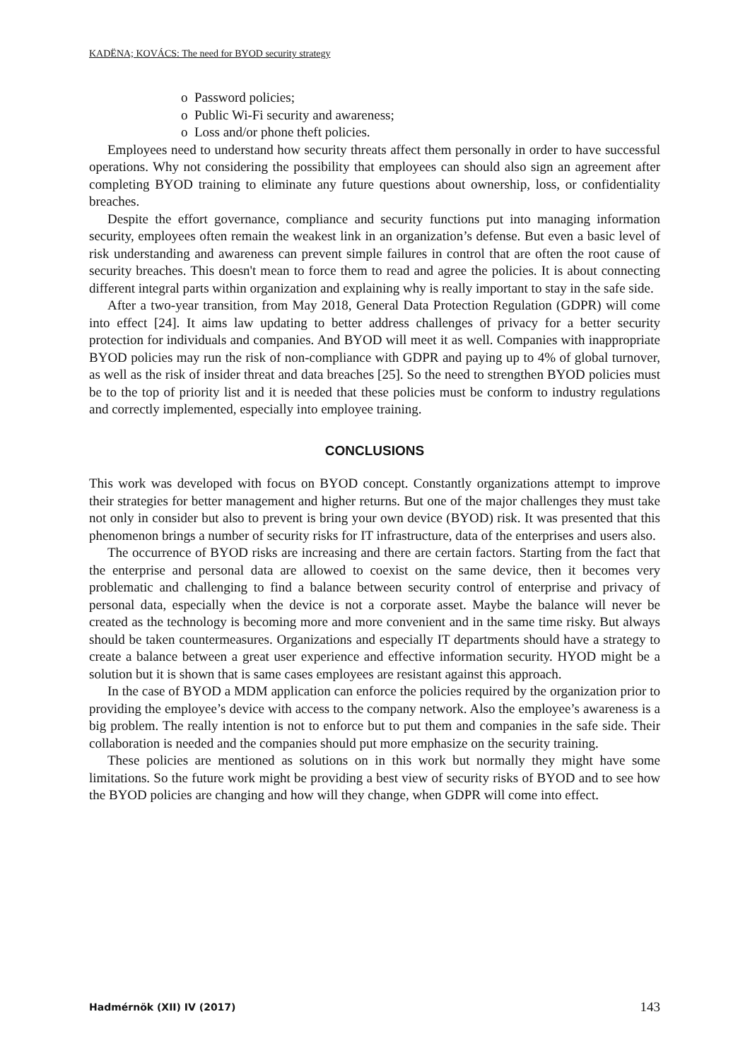KADËNA; KOVÁCS: The need for BYOD security strategy
o Password policies;
o Public Wi-Fi security and awareness;
o Loss and/or phone theft policies.
Employees need to understand how security threats affect them personally in order to have successful operations. Why not considering the possibility that employees can should also sign an agreement after completing BYOD training to eliminate any future questions about ownership, loss, or confidentiality breaches.
Despite the effort governance, compliance and security functions put into managing information security, employees often remain the weakest link in an organization’s defense. But even a basic level of risk understanding and awareness can prevent simple failures in control that are often the root cause of security breaches. This doesn't mean to force them to read and agree the policies. It is about connecting different integral parts within organization and explaining why is really important to stay in the safe side.
After a two-year transition, from May 2018, General Data Protection Regulation (GDPR) will come into effect [24]. It aims law updating to better address challenges of privacy for a better security protection for individuals and companies. And BYOD will meet it as well. Companies with inappropriate BYOD policies may run the risk of non-compliance with GDPR and paying up to 4% of global turnover, as well as the risk of insider threat and data breaches [25]. So the need to strengthen BYOD policies must be to the top of priority list and it is needed that these policies must be conform to industry regulations and correctly implemented, especially into employee training.
CONCLUSIONS
This work was developed with focus on BYOD concept. Constantly organizations attempt to improve their strategies for better management and higher returns. But one of the major challenges they must take not only in consider but also to prevent is bring your own device (BYOD) risk. It was presented that this phenomenon brings a number of security risks for IT infrastructure, data of the enterprises and users also.
The occurrence of BYOD risks are increasing and there are certain factors. Starting from the fact that the enterprise and personal data are allowed to coexist on the same device, then it becomes very problematic and challenging to find a balance between security control of enterprise and privacy of personal data, especially when the device is not a corporate asset. Maybe the balance will never be created as the technology is becoming more and more convenient and in the same time risky. But always should be taken countermeasures. Organizations and especially IT departments should have a strategy to create a balance between a great user experience and effective information security. HYOD might be a solution but it is shown that is same cases employees are resistant against this approach.
In the case of BYOD a MDM application can enforce the policies required by the organization prior to providing the employee’s device with access to the company network. Also the employee’s awareness is a big problem. The really intention is not to enforce but to put them and companies in the safe side. Their collaboration is needed and the companies should put more emphasize on the security training.
These policies are mentioned as solutions on in this work but normally they might have some limitations. So the future work might be providing a best view of security risks of BYOD and to see how the BYOD policies are changing and how will they change, when GDPR will come into effect.
Hadmérnök (XII) IV (2017) 143